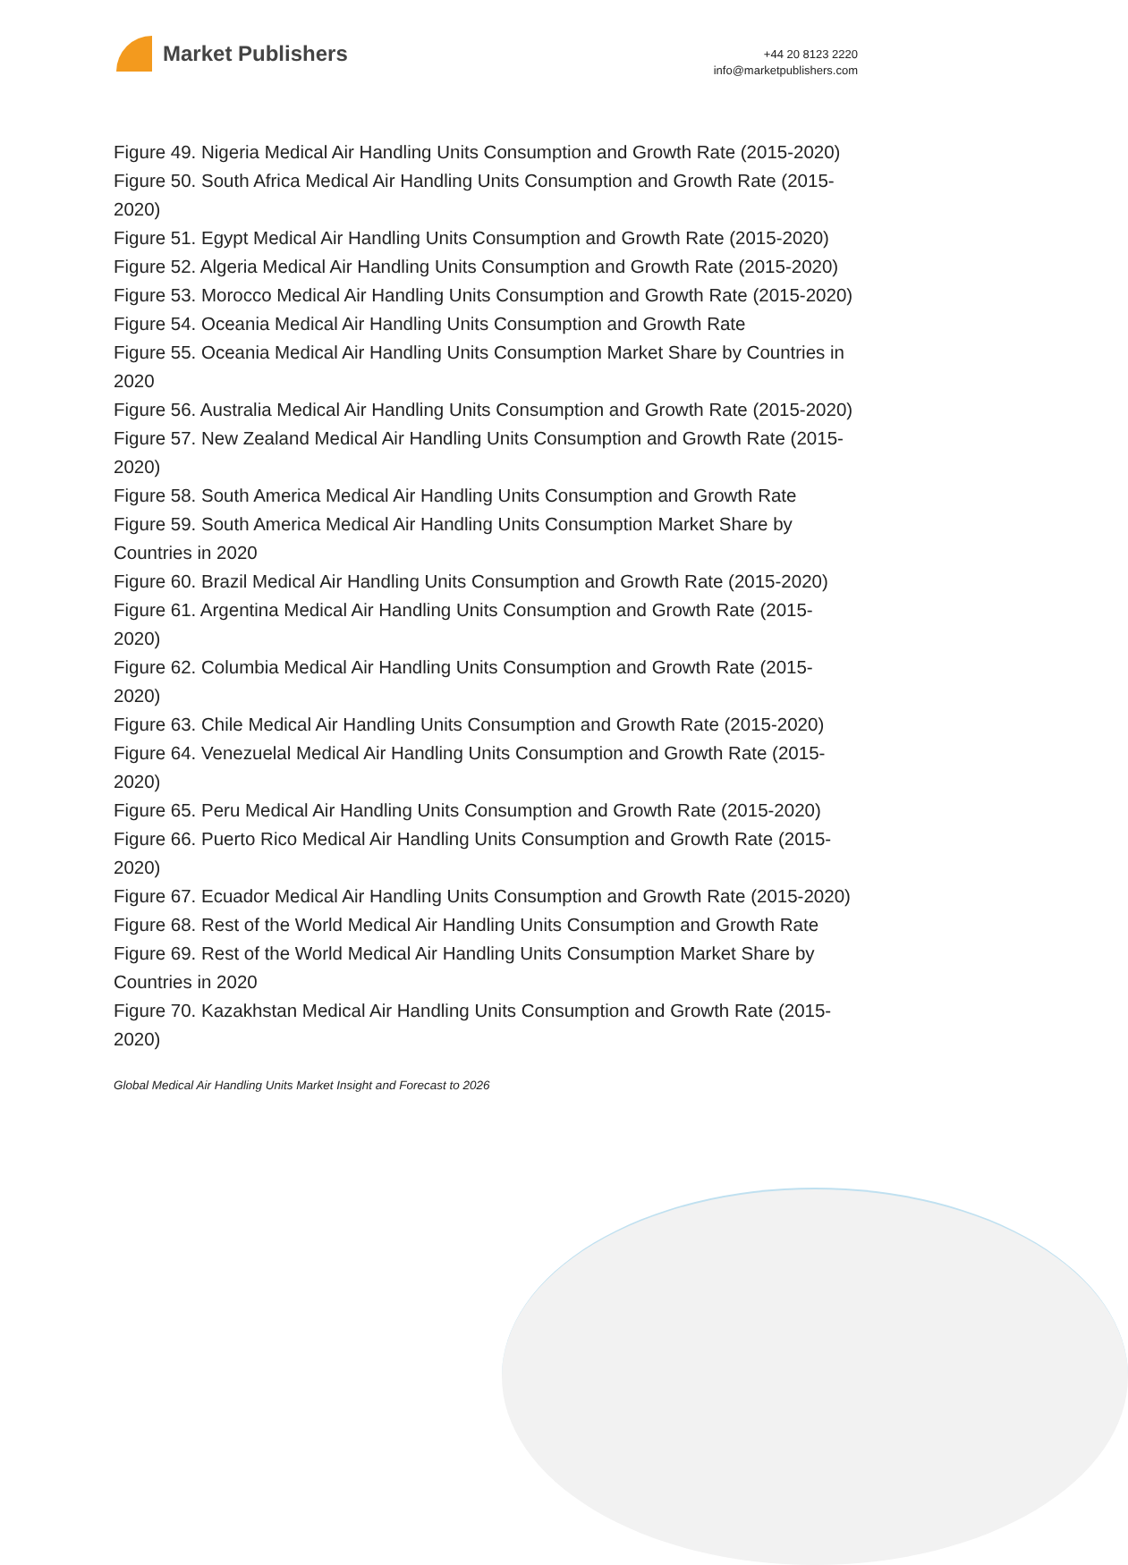Market Publishers
+44 20 8123 2220
info@marketpublishers.com
Figure 49. Nigeria Medical Air Handling Units Consumption and Growth Rate (2015-2020)
Figure 50. South Africa Medical Air Handling Units Consumption and Growth Rate (2015-2020)
Figure 51. Egypt Medical Air Handling Units Consumption and Growth Rate (2015-2020)
Figure 52. Algeria Medical Air Handling Units Consumption and Growth Rate (2015-2020)
Figure 53. Morocco Medical Air Handling Units Consumption and Growth Rate (2015-2020)
Figure 54. Oceania Medical Air Handling Units Consumption and Growth Rate
Figure 55. Oceania Medical Air Handling Units Consumption Market Share by Countries in 2020
Figure 56. Australia Medical Air Handling Units Consumption and Growth Rate (2015-2020)
Figure 57. New Zealand Medical Air Handling Units Consumption and Growth Rate (2015-2020)
Figure 58. South America Medical Air Handling Units Consumption and Growth Rate
Figure 59. South America Medical Air Handling Units Consumption Market Share by Countries in 2020
Figure 60. Brazil Medical Air Handling Units Consumption and Growth Rate (2015-2020)
Figure 61. Argentina Medical Air Handling Units Consumption and Growth Rate (2015-2020)
Figure 62. Columbia Medical Air Handling Units Consumption and Growth Rate (2015-2020)
Figure 63. Chile Medical Air Handling Units Consumption and Growth Rate (2015-2020)
Figure 64. Venezuelal Medical Air Handling Units Consumption and Growth Rate (2015-2020)
Figure 65. Peru Medical Air Handling Units Consumption and Growth Rate (2015-2020)
Figure 66. Puerto Rico Medical Air Handling Units Consumption and Growth Rate (2015-2020)
Figure 67. Ecuador Medical Air Handling Units Consumption and Growth Rate (2015-2020)
Figure 68. Rest of the World Medical Air Handling Units Consumption and Growth Rate
Figure 69. Rest of the World Medical Air Handling Units Consumption Market Share by Countries in 2020
Figure 70. Kazakhstan Medical Air Handling Units Consumption and Growth Rate (2015-2020)
Global Medical Air Handling Units Market Insight and Forecast to 2026